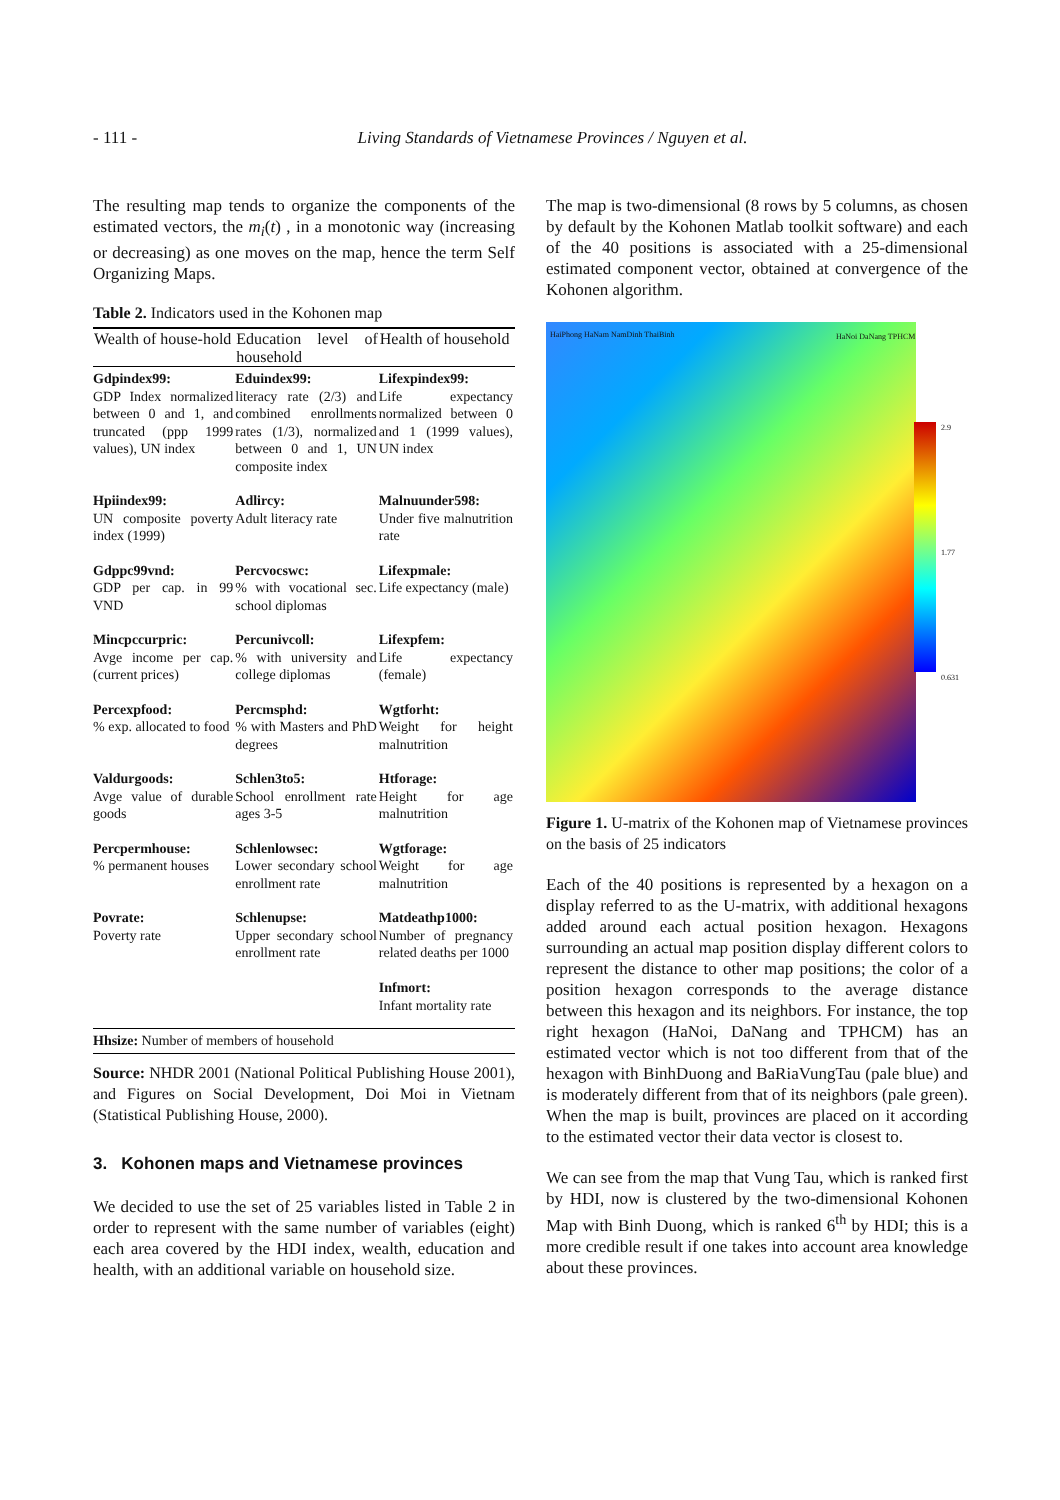- 111 -
Living Standards of Vietnamese Provinces / Nguyen et al.
The resulting map tends to organize the components of the estimated vectors, the m<sub>i</sub>(t) , in a monotonic way (increasing or decreasing) as one moves on the map, hence the term Self Organizing Maps.
Table 2. Indicators used in the Kohonen map
| Wealth of house-hold | Education level of household | Health of household |
| --- | --- | --- |
| Gdpindex99: GDP Index normalized between 0 and 1, and truncated (ppp 1999 values), UN index | Eduindex99: literacy rate (2/3) and combined enrollments rates (1/3), normalized between 0 and 1, UN composite index | Lifexpindex99: Life expectancy normalized between 0 and 1 (1999 values), UN index |
| Hpiindex99: UN composite poverty index (1999) | Adlircy: Adult literacy rate | Malnuunder598: Under five malnutrition rate |
| Gdppc99vnd: GDP per cap. in 99 VND | Percvocswc: % with vocational sec. school diplomas | Lifexpmale: Life expectancy (male) |
| Mincpccurpric: Avge income per cap. (current prices) | Percunivcoll: % with university and college diplomas | Lifexpfem: Life expectancy (female) |
| Percexpfood: % exp. allocated to food | Percmsphd: % with Masters and PhD degrees | Wgtforht: Weight for height malnutrition |
| Valdurgoods: Avge value of durable goods | Schlen3to5: School enrollment rate ages 3-5 | Htforage: Height for age malnutrition |
| Percpermhouse: % permanent houses | Schlenlowsec: Lower secondary school enrollment rate | Wgtforage: Weight for age malnutrition |
| Povrate: Poverty rate | Schlenupse: Upper secondary school enrollment rate | Matdeathp1000: Number of pregnancy related deaths per 1000 Infmort: Infant mortality rate |
| Hhsize: Number of members of household | | |
Source: NHDR 2001 (National Political Publishing House 2001), and Figures on Social Development, Doi Moi in Vietnam (Statistical Publishing House, 2000).
3. Kohonen maps and Vietnamese provinces
We decided to use the set of 25 variables listed in Table 2 in order to represent with the same number of variables (eight) each area covered by the HDI index, wealth, education and health, with an additional variable on household size.
The map is two-dimensional (8 rows by 5 columns, as chosen by default by the Kohonen Matlab toolkit software) and each of the 40 positions is associated with a 25-dimensional estimated component vector, obtained at convergence of the Kohonen algorithm.
2.9
1.77
0.631
HaiPhong HaNam NamDinh ThaiBinh HaNoi DaNang TPHCM
Figure 1. U-matrix of the Kohonen map of Vietnamese provinces on the basis of 25 indicators
Each of the 40 positions is represented by a hexagon on a display referred to as the U-matrix, with additional hexagons added around each actual position hexagon. Hexagons surrounding an actual map position display different colors to represent the distance to other map positions; the color of a position hexagon corresponds to the average distance between this hexagon and its neighbors. For instance, the top right hexagon (HaNoi, DaNang and TPHCM) has an estimated vector which is not too different from that of the hexagon with BinhDuong and BaRiaVungTau (pale blue) and is moderately different from that of its neighbors (pale green). When the map is built, provinces are placed on it according to the estimated vector their data vector is closest to.
We can see from the map that Vung Tau, which is ranked first by HDI, now is clustered by the two-dimensional Kohonen Map with Binh Duong, which is ranked 6<sup>th</sup> by HDI; this is a more credible result if one takes into account area knowledge about these provinces.